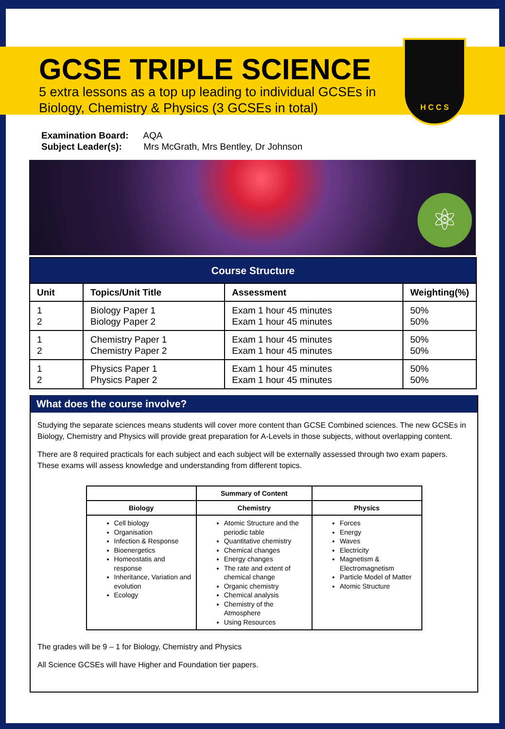H C C S
GCSE TRIPLE SCIENCE
5 extra lessons as a top up leading to individual GCSEs in
Biology, Chemistry & Physics (3 GCSEs in total)
Examination Board: AQA
Subject Leader(s): Mrs McGrath, Mrs Bentley, Dr Johnson
⚛
| Course Structure | | | |
| --- | --- | --- | --- |
| Unit | Topics/Unit Title | Assessment | Weighting(%) |
| 1 2 | Biology Paper 1 Biology Paper 2 | Exam 1 hour 45 minutes Exam 1 hour 45 minutes | 50% 50% |
| 1 2 | Chemistry Paper 1 Chemistry Paper 2 | Exam 1 hour 45 minutes Exam 1 hour 45 minutes | 50% 50% |
| 1 2 | Physics Paper 1 Physics Paper 2 | Exam 1 hour 45 minutes Exam 1 hour 45 minutes | 50% 50% |
What does the course involve?
Studying the separate sciences means students will cover more content than GCSE Combined sciences. The new GCSEs in Biology, Chemistry and Physics will provide great preparation for A-Levels in those subjects, without overlapping content.
There are 8 required practicals for each subject and each subject will be externally assessed through two exam papers. These exams will assess knowledge and understanding from different topics.
| | Summary of Content | |
| --- | --- | --- |
| Biology | Chemistry | Physics |
| Cell biology Organisation Infection & Response Bioenergetics Homeostatis and response Inheritance, Variation and evolution Ecology | Atomic Structure and the periodic table Quantitative chemistry Chemical changes Energy changes The rate and extent of chemical change Organic chemistry Chemical analysis Chemistry of the Atmosphere Using Resources | Forces Energy Waves Electricity Magnetism & Electromagnetism Particle Model of Matter Atomic Structure |
The grades will be 9 – 1 for Biology, Chemistry and Physics
All Science GCSEs will have Higher and Foundation tier papers.